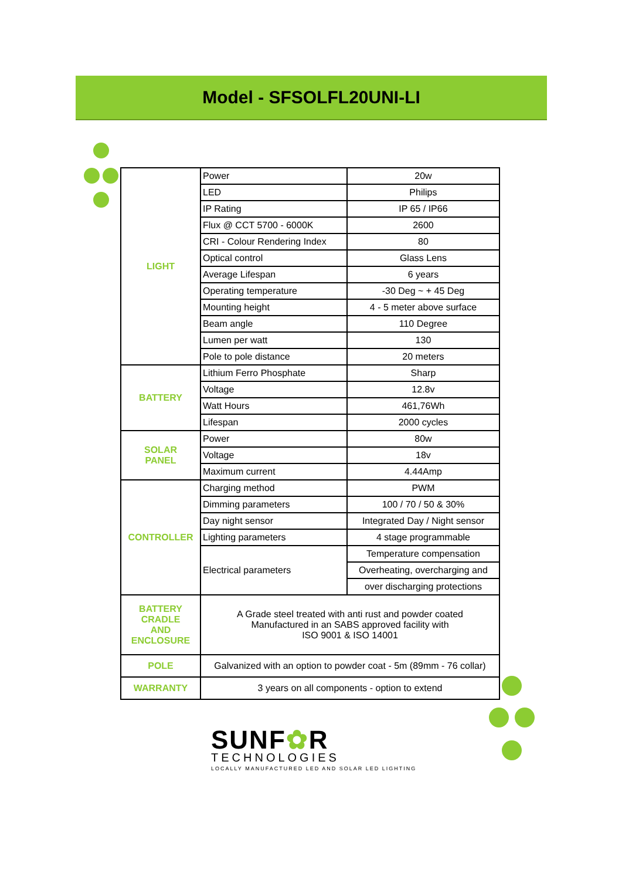Model - SFSOLFL20UNI-LI
| LIGHT | Power | 20w |
| | LED | Philips |
| | IP Rating | IP 65 / IP66 |
| | Flux @ CCT 5700 - 6000K | 2600 |
| | CRI - Colour Rendering Index | 80 |
| | Optical control | Glass Lens |
| | Average Lifespan | 6 years |
| | Operating temperature | -30 Deg ~ + 45 Deg |
| | Mounting height | 4 - 5 meter above surface |
| | Beam angle | 110 Degree |
| | Lumen per watt | 130 |
| | Pole to pole distance | 20 meters |
| BATTERY | Lithium Ferro Phosphate | Sharp |
| | Voltage | 12.8v |
| | Watt Hours | 461,76Wh |
| | Lifespan | 2000 cycles |
| SOLAR PANEL | Power | 80w |
| | Voltage | 18v |
| | Maximum current | 4.44Amp |
| CONTROLLER | Charging method | PWM |
| | Dimming parameters | 100 / 70 / 50 & 30% |
| | Day night sensor | Integrated Day / Night sensor |
| | Lighting parameters | 4 stage programmable |
| | Electrical parameters | Temperature compensation |
| | | Overheating, overcharging and |
| | | over discharging protections |
| BATTERY CRADLE AND ENCLOSURE | A Grade steel treated with anti rust and powder coated Manufactured in an SABS approved facility with ISO 9001 & ISO 14001 | |
| POLE | Galvanized with an option to powder coat - 5m (89mm - 76 collar) | |
| WARRANTY | 3 years on all components - option to extend | |
SUNF✿R
TECHNOLOGIES
LOCALLY MANUFACTURED LED AND SOLAR LED LIGHTING